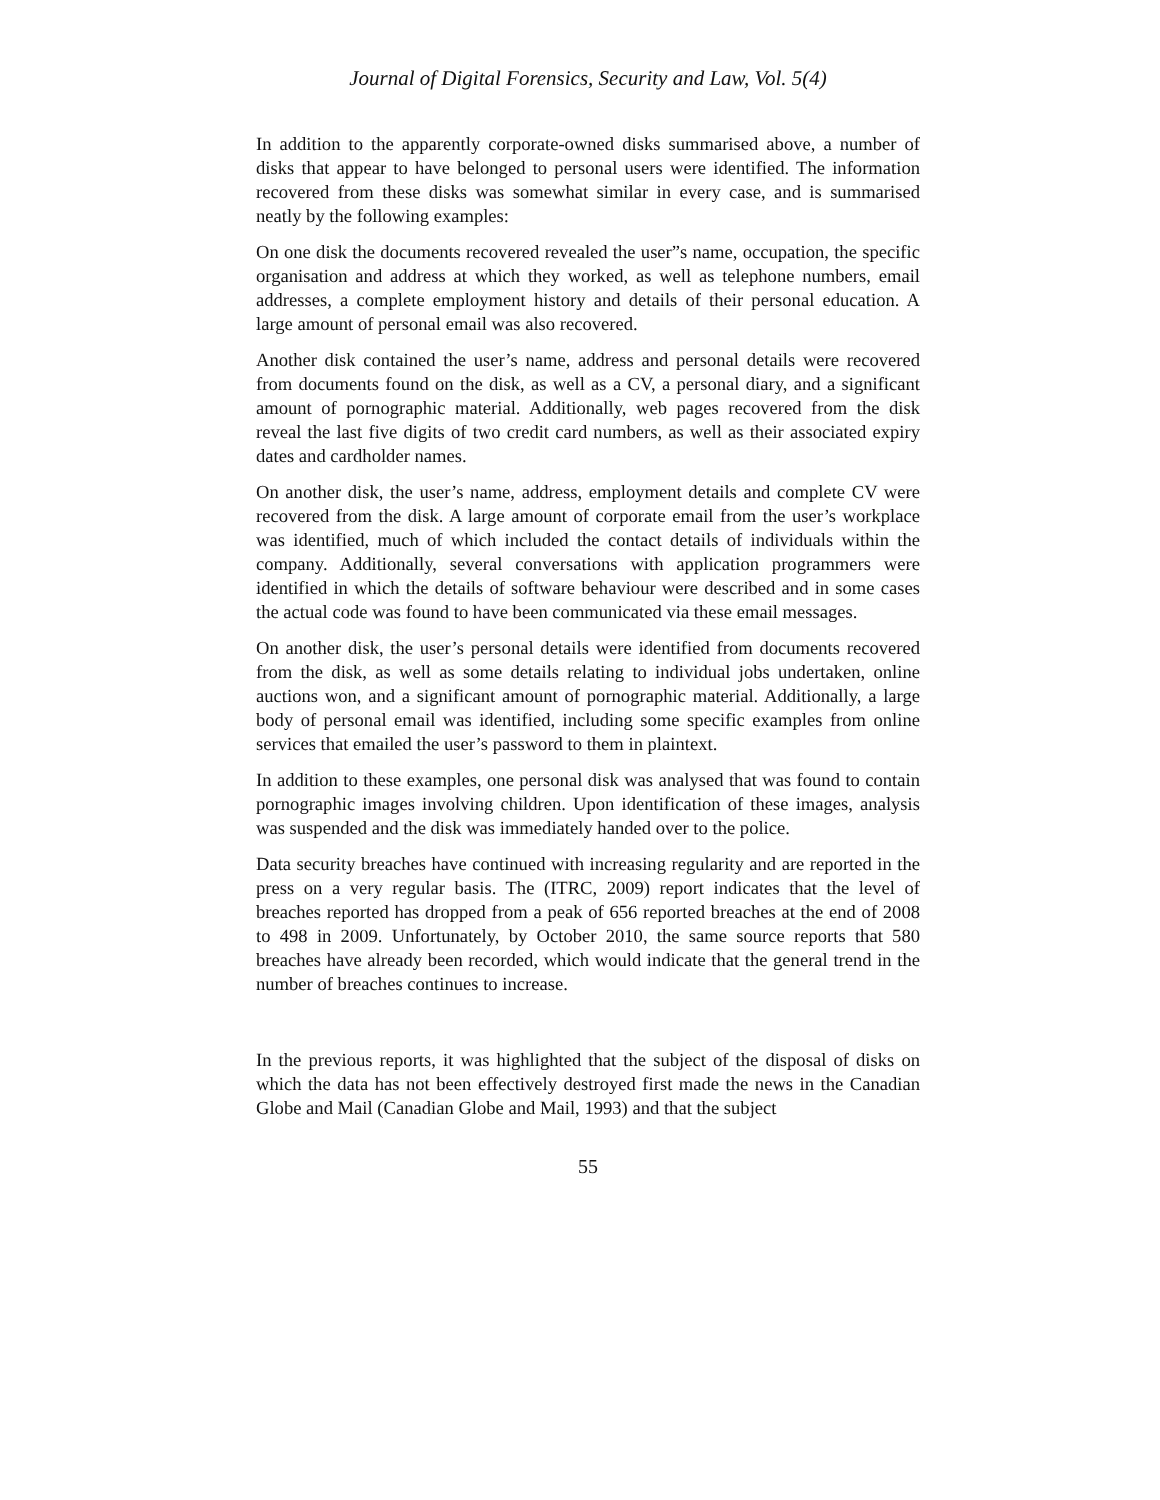Journal of Digital Forensics, Security and Law, Vol. 5(4)
In addition to the apparently corporate-owned disks summarised above, a number of disks that appear to have belonged to personal users were identified. The information recovered from these disks was somewhat similar in every case, and is summarised neatly by the following examples:
On one disk the documents recovered revealed the user”s name, occupation, the specific organisation and address at which they worked, as well as telephone numbers, email addresses, a complete employment history and details of their personal education. A large amount of personal email was also recovered.
Another disk contained the user’s name, address and personal details were recovered from documents found on the disk, as well as a CV, a personal diary, and a significant amount of pornographic material. Additionally, web pages recovered from the disk reveal the last five digits of two credit card numbers, as well as their associated expiry dates and cardholder names.
On another disk, the user’s name, address, employment details and complete CV were recovered from the disk. A large amount of corporate email from the user’s workplace was identified, much of which included the contact details of individuals within the company. Additionally, several conversations with application programmers were identified in which the details of software behaviour were described and in some cases the actual code was found to have been communicated via these email messages.
On another disk, the user’s personal details were identified from documents recovered from the disk, as well as some details relating to individual jobs undertaken, online auctions won, and a significant amount of pornographic material. Additionally, a large body of personal email was identified, including some specific examples from online services that emailed the user’s password to them in plaintext.
In addition to these examples, one personal disk was analysed that was found to contain pornographic images involving children. Upon identification of these images, analysis was suspended and the disk was immediately handed over to the police.
Data security breaches have continued with increasing regularity and are reported in the press on a very regular basis. The (ITRC, 2009) report indicates that the level of breaches reported has dropped from a peak of 656 reported breaches at the end of 2008 to 498 in 2009. Unfortunately, by October 2010, the same source reports that 580 breaches have already been recorded, which would indicate that the general trend in the number of breaches continues to increase.
In the previous reports, it was highlighted that the subject of the disposal of disks on which the data has not been effectively destroyed first made the news in the Canadian Globe and Mail (Canadian Globe and Mail, 1993) and that the subject
55